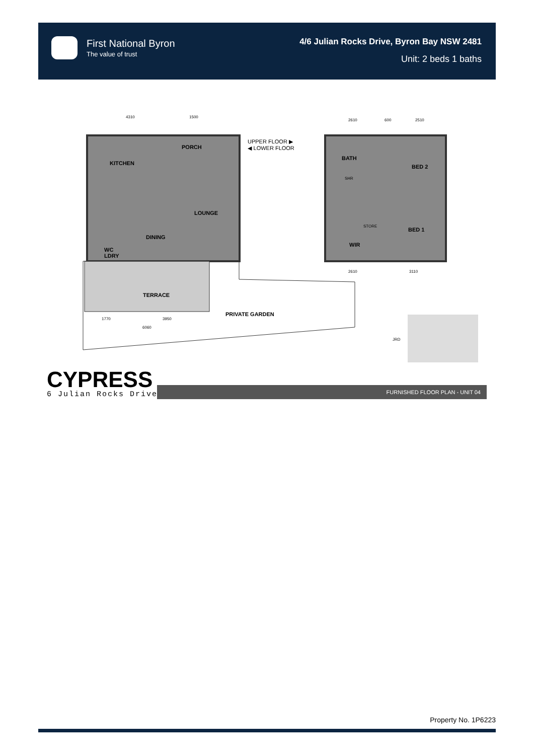First National Byron
The value of trust
4/6 Julian Rocks Drive, Byron Bay NSW 2481
Unit: 2 beds 1 baths
PORCH
KITCHEN
LOUNGE
DINING
WC
LDRY
TERRACE
PRIVATE GARDEN
UPPER FLOOR ▶
◀ LOWER FLOOR
BATH
SHR
BED 2
STORE
BED 1
WIR
4310 1500
2610 600 2510
1770 3950
6060
2610 3110
JRD
CYPRESS
6 Julian Rocks Drive
FURNISHED FLOOR PLAN - UNIT 04
Property No. 1P6223